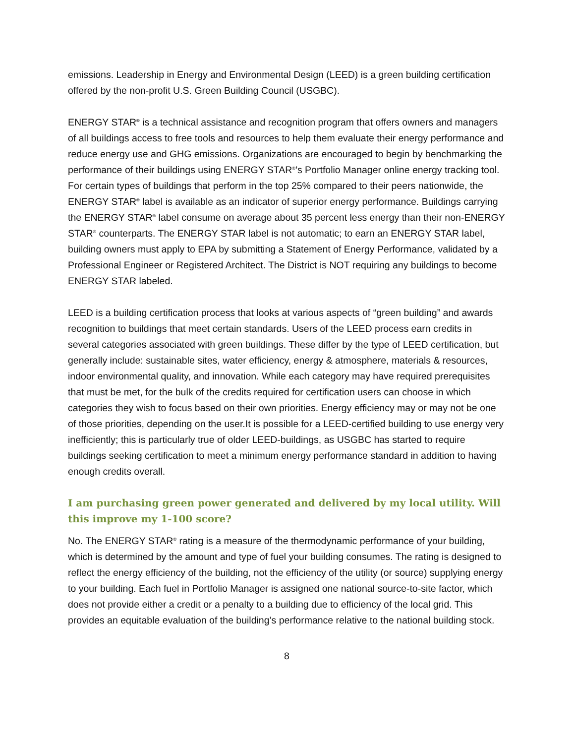emissions. Leadership in Energy and Environmental Design (LEED) is a green building certification offered by the non-profit U.S. Green Building Council (USGBC).
ENERGY STAR<sup>®</sup> is a technical assistance and recognition program that offers owners and managers of all buildings access to free tools and resources to help them evaluate their energy performance and reduce energy use and GHG emissions. Organizations are encouraged to begin by benchmarking the performance of their buildings using ENERGY STAR<sup>®</sup>’s Portfolio Manager online energy tracking tool. For certain types of buildings that perform in the top 25% compared to their peers nationwide, the ENERGY STAR<sup>®</sup> label is available as an indicator of superior energy performance. Buildings carrying the ENERGY STAR<sup>®</sup> label consume on average about 35 percent less energy than their non-ENERGY STAR<sup>®</sup> counterparts. The ENERGY STAR label is not automatic; to earn an ENERGY STAR label, building owners must apply to EPA by submitting a Statement of Energy Performance, validated by a Professional Engineer or Registered Architect. The District is NOT requiring any buildings to become ENERGY STAR labeled.
LEED is a building certification process that looks at various aspects of “green building” and awards recognition to buildings that meet certain standards. Users of the LEED process earn credits in several categories associated with green buildings. These differ by the type of LEED certification, but generally include: sustainable sites, water efficiency, energy & atmosphere, materials & resources, indoor environmental quality, and innovation. While each category may have required prerequisites that must be met, for the bulk of the credits required for certification users can choose in which categories they wish to focus based on their own priorities. Energy efficiency may or may not be one of those priorities, depending on the user.It is possible for a LEED-certified building to use energy very inefficiently; this is particularly true of older LEED-buildings, as USGBC has started to require buildings seeking certification to meet a minimum energy performance standard in addition to having enough credits overall.
I am purchasing green power generated and delivered by my local utility. Will this improve my 1-100 score?
No. The ENERGY STAR<sup>®</sup> rating is a measure of the thermodynamic performance of your building, which is determined by the amount and type of fuel your building consumes. The rating is designed to reflect the energy efficiency of the building, not the efficiency of the utility (or source) supplying energy to your building. Each fuel in Portfolio Manager is assigned one national source-to-site factor, which does not provide either a credit or a penalty to a building due to efficiency of the local grid. This provides an equitable evaluation of the building’s performance relative to the national building stock.
8